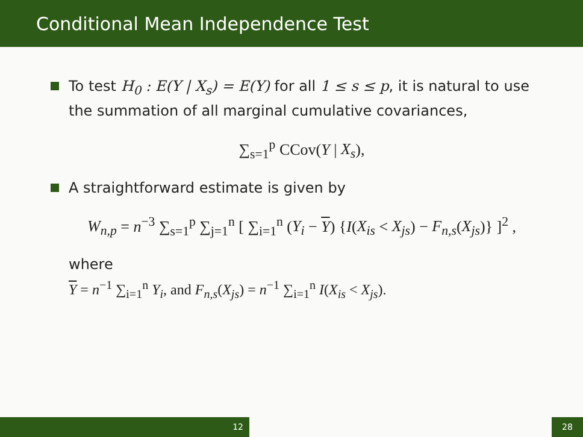Conditional Mean Independence Test
To test H<sub>0</sub> : E(Y | X<sub>s</sub>) = E(Y) for all 1 ≤ s ≤ p, it is natural to use the summation of all marginal cumulative covariances,
∑<sub>s=1</sub><sup>p</sup> CCov(Y | X<sub>s</sub>),
A straightforward estimate is given by
W<sub>n,p</sub> = n<sup>−3</sup> ∑<sub>s=1</sub><sup>p</sup> ∑<sub>j=1</sub><sup>n</sup> [ ∑<sub>i=1</sub><sup>n</sup> (Y<sub>i</sub> − Y) {I(X<sub>is</sub> < X<sub>js</sub>) − F<sub>n,s</sub>(X<sub>js</sub>)} ]<sup>2</sup> ,
where
Y = n<sup>−1</sup> ∑<sub>i=1</sub><sup>n</sup> Y<sub>i</sub>, and F<sub>n,s</sub>(X<sub>js</sub>) = n<sup>−1</sup> ∑<sub>i=1</sub><sup>n</sup> I(X<sub>is</sub> < X<sub>js</sub>).
12 28